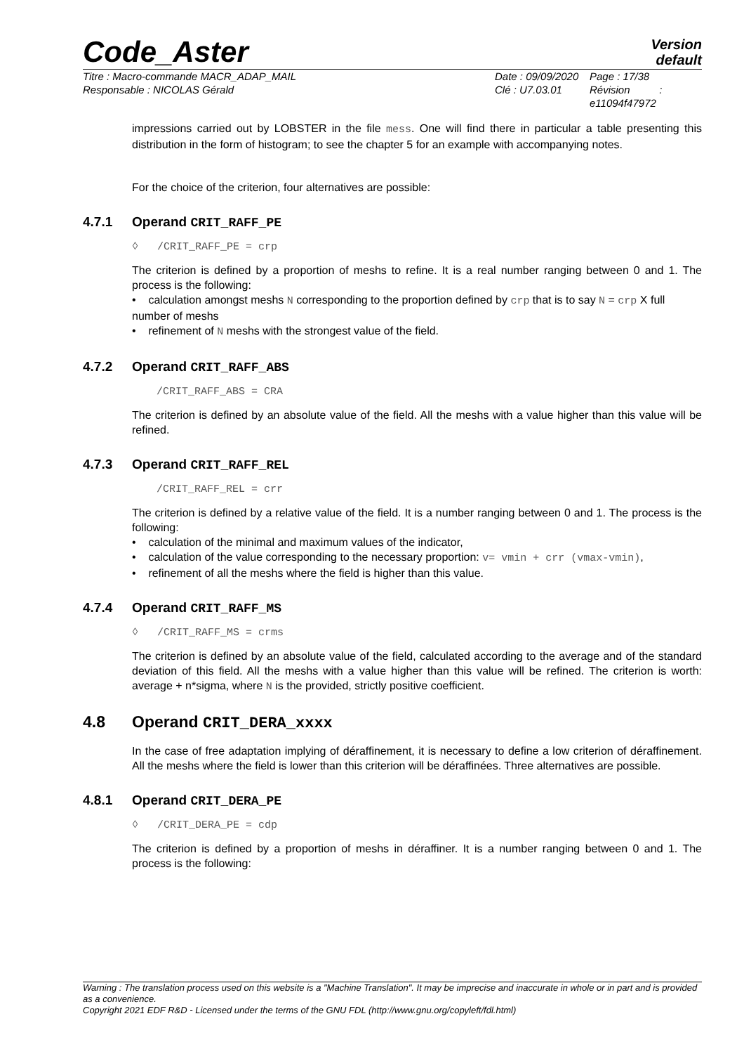Code_Aster
Version
default
Titre : Macro-commande MACR_ADAP_MAIL
Responsable : NICOLAS Gérald
Date : 09/09/2020
Clé : U7.03.01
Page : 17/38
Révision :
e11094f47972
impressions carried out by LOBSTER in the file mess. One will find there in particular a table presenting this distribution in the form of histogram; to see the chapter 5 for an example with accompanying notes.
For the choice of the criterion, four alternatives are possible:
4.7.1 Operand CRIT_RAFF_PE
◊ /CRIT_RAFF_PE = crp
The criterion is defined by a proportion of meshs to refine. It is a real number ranging between 0 and 1. The process is the following:
• calculation amongst meshs N corresponding to the proportion defined by crp that is to say N = crp X full number of meshs
• refinement of N meshs with the strongest value of the field.
4.7.2 Operand CRIT_RAFF_ABS
/CRIT_RAFF_ABS = CRA
The criterion is defined by an absolute value of the field. All the meshs with a value higher than this value will be refined.
4.7.3 Operand CRIT_RAFF_REL
/CRIT_RAFF_REL = crr
The criterion is defined by a relative value of the field. It is a number ranging between 0 and 1. The process is the following:
• calculation of the minimal and maximum values of the indicator,
• calculation of the value corresponding to the necessary proportion: v= vmin + crr (vmax-vmin),
• refinement of all the meshs where the field is higher than this value.
4.7.4 Operand CRIT_RAFF_MS
◊ /CRIT_RAFF_MS = crms
The criterion is defined by an absolute value of the field, calculated according to the average and of the standard deviation of this field. All the meshs with a value higher than this value will be refined. The criterion is worth: average + n*sigma, where N is the provided, strictly positive coefficient.
4.8 Operand CRIT_DERA_xxxx
In the case of free adaptation implying of déraffinement, it is necessary to define a low criterion of déraffinement. All the meshs where the field is lower than this criterion will be déraffinées. Three alternatives are possible.
4.8.1 Operand CRIT_DERA_PE
◊ /CRIT_DERA_PE = cdp
The criterion is defined by a proportion of meshs in déraffiner. It is a number ranging between 0 and 1. The process is the following:
Warning : The translation process used on this website is a "Machine Translation". It may be imprecise and inaccurate in whole or in part and is provided as a convenience.
Copyright 2021 EDF R&D - Licensed under the terms of the GNU FDL (http://www.gnu.org/copyleft/fdl.html)